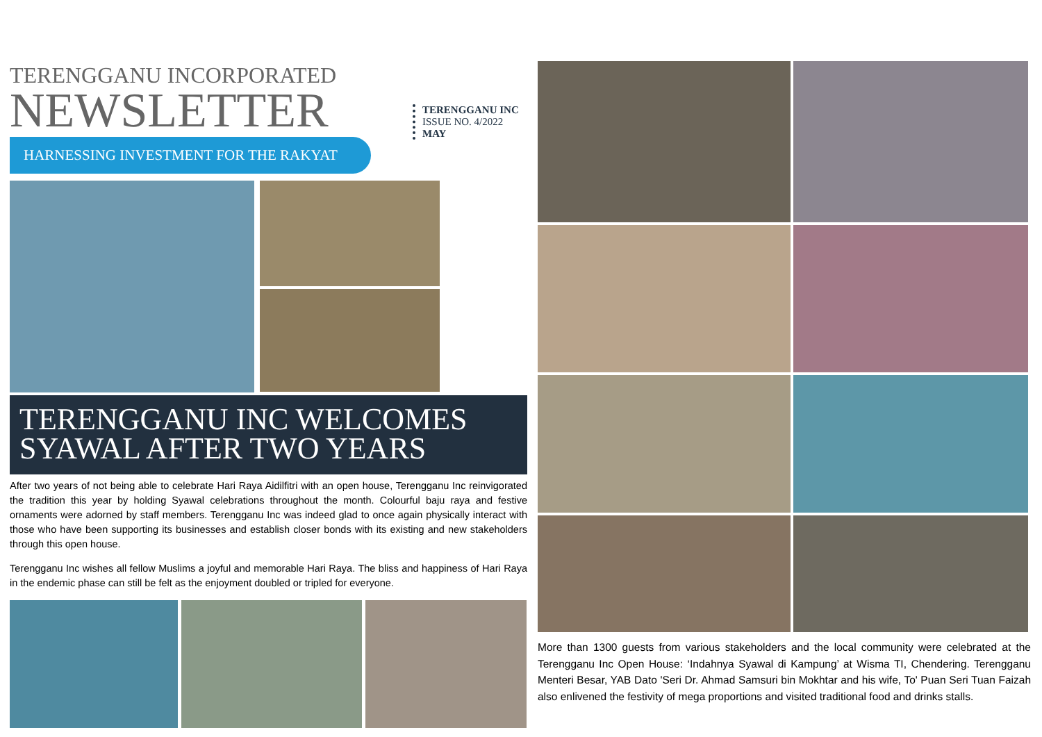TERENGGANU INCORPORATED
NEWSLETTER
HARNESSING INVESTMENT FOR THE RAKYAT
TERENGGANU INC
ISSUE NO. 4/2022
MAY
TERENGGANU INC WELCOMES
SYAWAL AFTER TWO YEARS
After two years of not being able to celebrate Hari Raya Aidilfitri with an open house, Terengganu Inc reinvigorated the tradition this year by holding Syawal celebrations throughout the month. Colourful baju raya and festive ornaments were adorned by staff members. Terengganu Inc was indeed glad to once again physically interact with those who have been supporting its businesses and establish closer bonds with its existing and new stakeholders through this open house.
Terengganu Inc wishes all fellow Muslims a joyful and memorable Hari Raya. The bliss and happiness of Hari Raya in the endemic phase can still be felt as the enjoyment doubled or tripled for everyone.
More than 1300 guests from various stakeholders and the local community were celebrated at the Terengganu Inc Open House: ‘Indahnya Syawal di Kampung’ at Wisma TI, Chendering. Terengganu Menteri Besar, YAB Dato 'Seri Dr. Ahmad Samsuri bin Mokhtar and his wife, To' Puan Seri Tuan Faizah also enlivened the festivity of mega proportions and visited traditional food and drinks stalls.